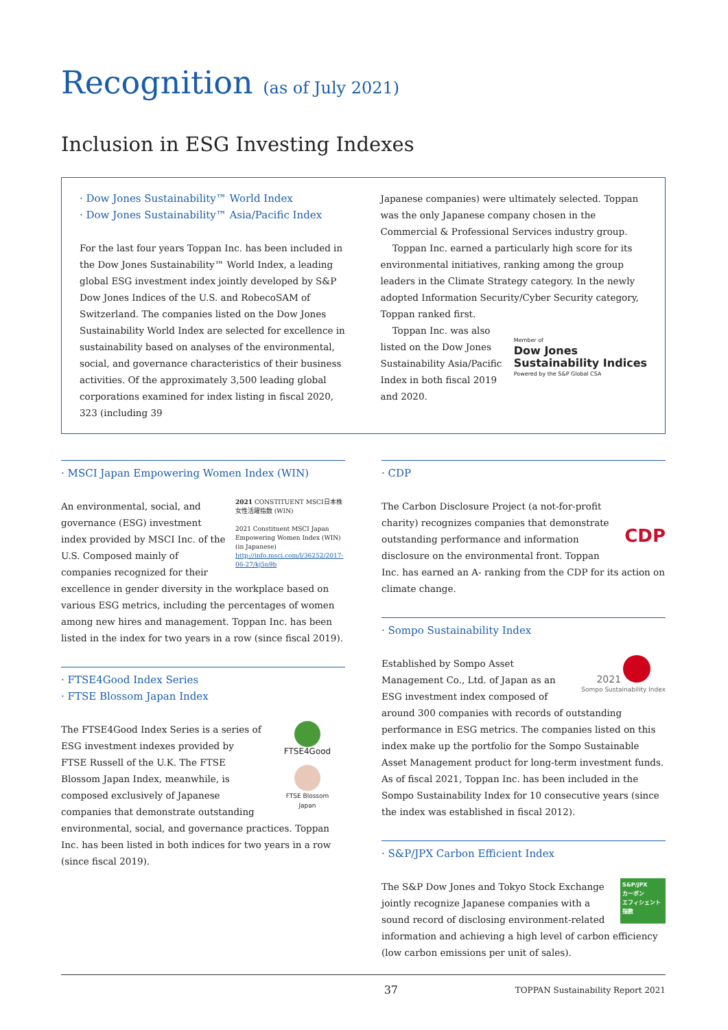Recognition (as of July 2021)
Inclusion in ESG Investing Indexes
· Dow Jones Sustainability™ World Index
· Dow Jones Sustainability™ Asia/Pacific Index
For the last four years Toppan Inc. has been included in the Dow Jones Sustainability™ World Index, a leading global ESG investment index jointly developed by S&P Dow Jones Indices of the U.S. and RobecoSAM of Switzerland. The companies listed on the Dow Jones Sustainability World Index are selected for excellence in sustainability based on analyses of the environmental, social, and governance characteristics of their business activities. Of the approximately 3,500 leading global corporations examined for index listing in fiscal 2020, 323 (including 39
Japanese companies) were ultimately selected. Toppan was the only Japanese company chosen in the Commercial & Professional Services industry group.
Toppan Inc. earned a particularly high score for its environmental initiatives, ranking among the group leaders in the Climate Strategy category. In the newly adopted Information Security/Cyber Security category, Toppan ranked first.
Member of
Dow Jones
Sustainability Indices
Powered by the S&P Global CSA
Toppan Inc. was also listed on the Dow Jones Sustainability Asia/Pacific Index in both fiscal 2019 and 2020.
· MSCI Japan Empowering Women Index (WIN)
2021 CONSTITUENT MSCI日本株女性活躍指数 (WIN)
2021 Constituent MSCI Japan Empowering Women Index (WIN) (in Japanese)
http://info.msci.com/l/36252/2017-06-27/kj5n9b
An environmental, social, and governance (ESG) investment index provided by MSCI Inc. of the U.S. Composed mainly of companies recognized for their excellence in gender diversity in the workplace based on various ESG metrics, including the percentages of women among new hires and management. Toppan Inc. has been listed in the index for two years in a row (since fiscal 2019).
· FTSE4Good Index Series
· FTSE Blossom Japan Index
FTSE4Good
FTSE Blossom
Japan
The FTSE4Good Index Series is a series of ESG investment indexes provided by FTSE Russell of the U.K. The FTSE Blossom Japan Index, meanwhile, is composed exclusively of Japanese companies that demonstrate outstanding environmental, social, and governance practices. Toppan Inc. has been listed in both indices for two years in a row (since fiscal 2019).
· CDP
CDP
The Carbon Disclosure Project (a not-for-profit charity) recognizes companies that demonstrate outstanding performance and information disclosure on the environmental front. Toppan Inc. has earned an A- ranking from the CDP for its action on climate change.
· Sompo Sustainability Index
2021
Sompo Sustainability Index
Established by Sompo Asset Management Co., Ltd. of Japan as an ESG investment index composed of around 300 companies with records of outstanding performance in ESG metrics. The companies listed on this index make up the portfolio for the Sompo Sustainable Asset Management product for long-term investment funds. As of fiscal 2021, Toppan Inc. has been included in the Sompo Sustainability Index for 10 consecutive years (since the index was established in fiscal 2012).
· S&P/JPX Carbon Efficient Index
S&P/JPX
カーボン
エフィシェント
指数
The S&P Dow Jones and Tokyo Stock Exchange jointly recognize Japanese companies with a sound record of disclosing environment-related information and achieving a high level of carbon efficiency (low carbon emissions per unit of sales).
37 TOPPAN Sustainability Report 2021